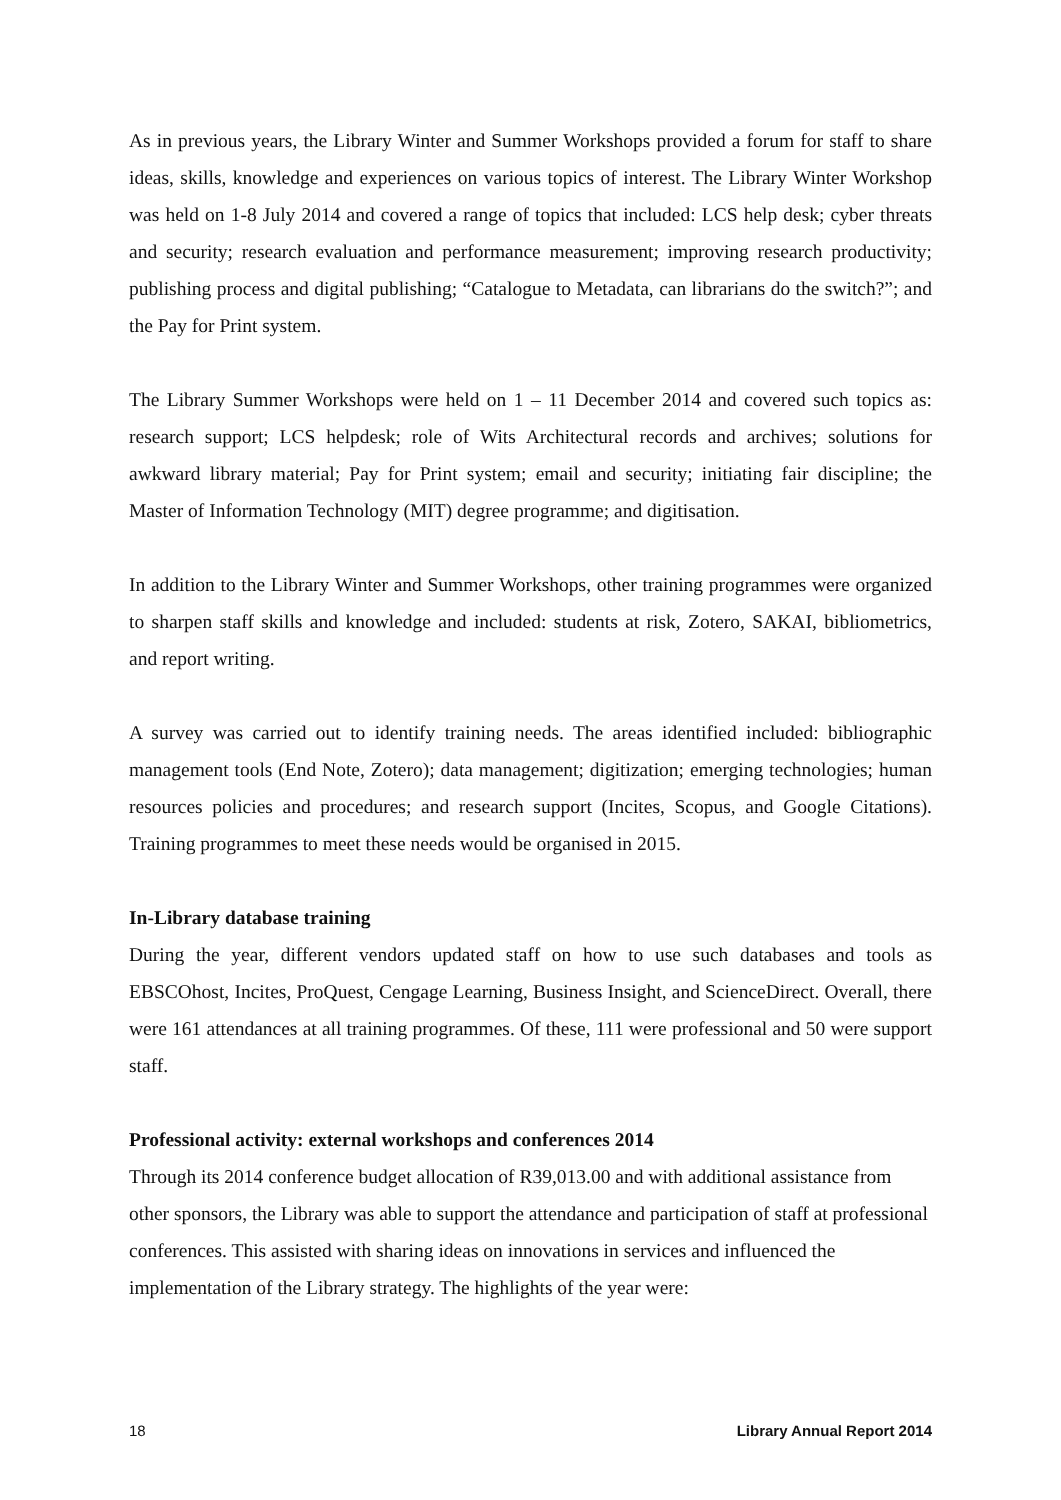As in previous years, the Library Winter and Summer Workshops provided a forum for staff to share ideas, skills, knowledge and experiences on various topics of interest. The Library Winter Workshop was held on 1-8 July 2014 and covered a range of topics that included: LCS help desk; cyber threats and security; research evaluation and performance measurement; improving research productivity; publishing process and digital publishing; “Catalogue to Metadata, can librarians do the switch?”; and the Pay for Print system.
The Library Summer Workshops were held on 1 – 11 December 2014 and covered such topics as: research support; LCS helpdesk; role of Wits Architectural records and archives; solutions for awkward library material; Pay for Print system; email and security; initiating fair discipline; the Master of Information Technology (MIT) degree programme; and digitisation.
In addition to the Library Winter and Summer Workshops, other training programmes were organized to sharpen staff skills and knowledge and included: students at risk, Zotero, SAKAI, bibliometrics, and report writing.
A survey was carried out to identify training needs. The areas identified included: bibliographic management tools (End Note, Zotero); data management; digitization; emerging technologies; human resources policies and procedures; and research support (Incites, Scopus, and Google Citations). Training programmes to meet these needs would be organised in 2015.
In-Library database training
During the year, different vendors updated staff on how to use such databases and tools as EBSCOhost, Incites, ProQuest, Cengage Learning, Business Insight, and ScienceDirect. Overall, there were 161 attendances at all training programmes. Of these, 111 were professional and 50 were support staff.
Professional activity: external workshops and conferences 2014
Through its 2014 conference budget allocation of R39,013.00 and with additional assistance from other sponsors, the Library was able to support the attendance and participation of staff at professional conferences. This assisted with sharing ideas on innovations in services and influenced the implementation of the Library strategy. The highlights of the year were:
18 Library Annual Report 2014